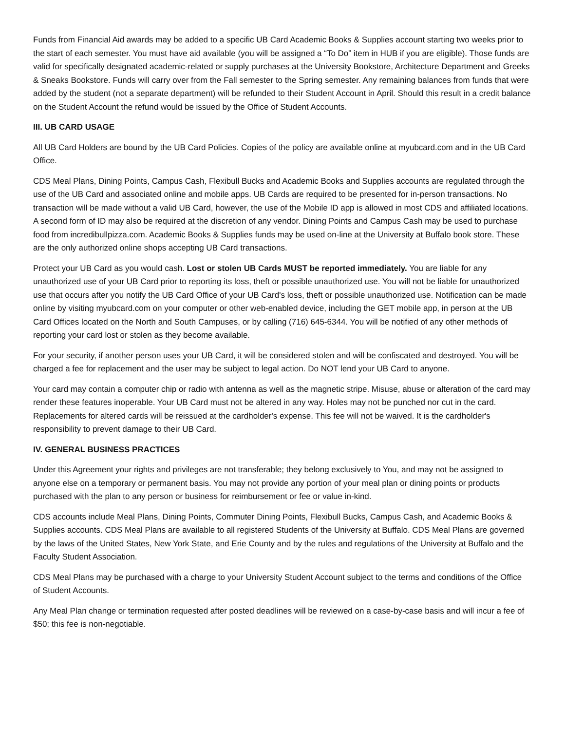Funds from Financial Aid awards may be added to a specific UB Card Academic Books & Supplies account starting two weeks prior to the start of each semester. You must have aid available (you will be assigned a “To Do” item in HUB if you are eligible). Those funds are valid for specifically designated academic-related or supply purchases at the University Bookstore, Architecture Department and Greeks & Sneaks Bookstore. Funds will carry over from the Fall semester to the Spring semester. Any remaining balances from funds that were added by the student (not a separate department) will be refunded to their Student Account in April. Should this result in a credit balance on the Student Account the refund would be issued by the Office of Student Accounts.
III. UB CARD USAGE
All UB Card Holders are bound by the UB Card Policies. Copies of the policy are available online at myubcard.com and in the UB Card Office.
CDS Meal Plans, Dining Points, Campus Cash, Flexibull Bucks and Academic Books and Supplies accounts are regulated through the use of the UB Card and associated online and mobile apps. UB Cards are required to be presented for in-person transactions. No transaction will be made without a valid UB Card, however, the use of the Mobile ID app is allowed in most CDS and affiliated locations. A second form of ID may also be required at the discretion of any vendor. Dining Points and Campus Cash may be used to purchase food from incredibullpizza.com. Academic Books & Supplies funds may be used on-line at the University at Buffalo book store. These are the only authorized online shops accepting UB Card transactions.
Protect your UB Card as you would cash. Lost or stolen UB Cards MUST be reported immediately. You are liable for any unauthorized use of your UB Card prior to reporting its loss, theft or possible unauthorized use. You will not be liable for unauthorized use that occurs after you notify the UB Card Office of your UB Card's loss, theft or possible unauthorized use. Notification can be made online by visiting myubcard.com on your computer or other web-enabled device, including the GET mobile app, in person at the UB Card Offices located on the North and South Campuses, or by calling (716) 645-6344. You will be notified of any other methods of reporting your card lost or stolen as they become available.
For your security, if another person uses your UB Card, it will be considered stolen and will be confiscated and destroyed. You will be charged a fee for replacement and the user may be subject to legal action. Do NOT lend your UB Card to anyone.
Your card may contain a computer chip or radio with antenna as well as the magnetic stripe. Misuse, abuse or alteration of the card may render these features inoperable. Your UB Card must not be altered in any way. Holes may not be punched nor cut in the card. Replacements for altered cards will be reissued at the cardholder's expense. This fee will not be waived. It is the cardholder's responsibility to prevent damage to their UB Card.
IV. GENERAL BUSINESS PRACTICES
Under this Agreement your rights and privileges are not transferable; they belong exclusively to You, and may not be assigned to anyone else on a temporary or permanent basis. You may not provide any portion of your meal plan or dining points or products purchased with the plan to any person or business for reimbursement or fee or value in-kind.
CDS accounts include Meal Plans, Dining Points, Commuter Dining Points, Flexibull Bucks, Campus Cash, and Academic Books & Supplies accounts. CDS Meal Plans are available to all registered Students of the University at Buffalo. CDS Meal Plans are governed by the laws of the United States, New York State, and Erie County and by the rules and regulations of the University at Buffalo and the Faculty Student Association.
CDS Meal Plans may be purchased with a charge to your University Student Account subject to the terms and conditions of the Office of Student Accounts.
Any Meal Plan change or termination requested after posted deadlines will be reviewed on a case-by-case basis and will incur a fee of $50; this fee is non-negotiable.